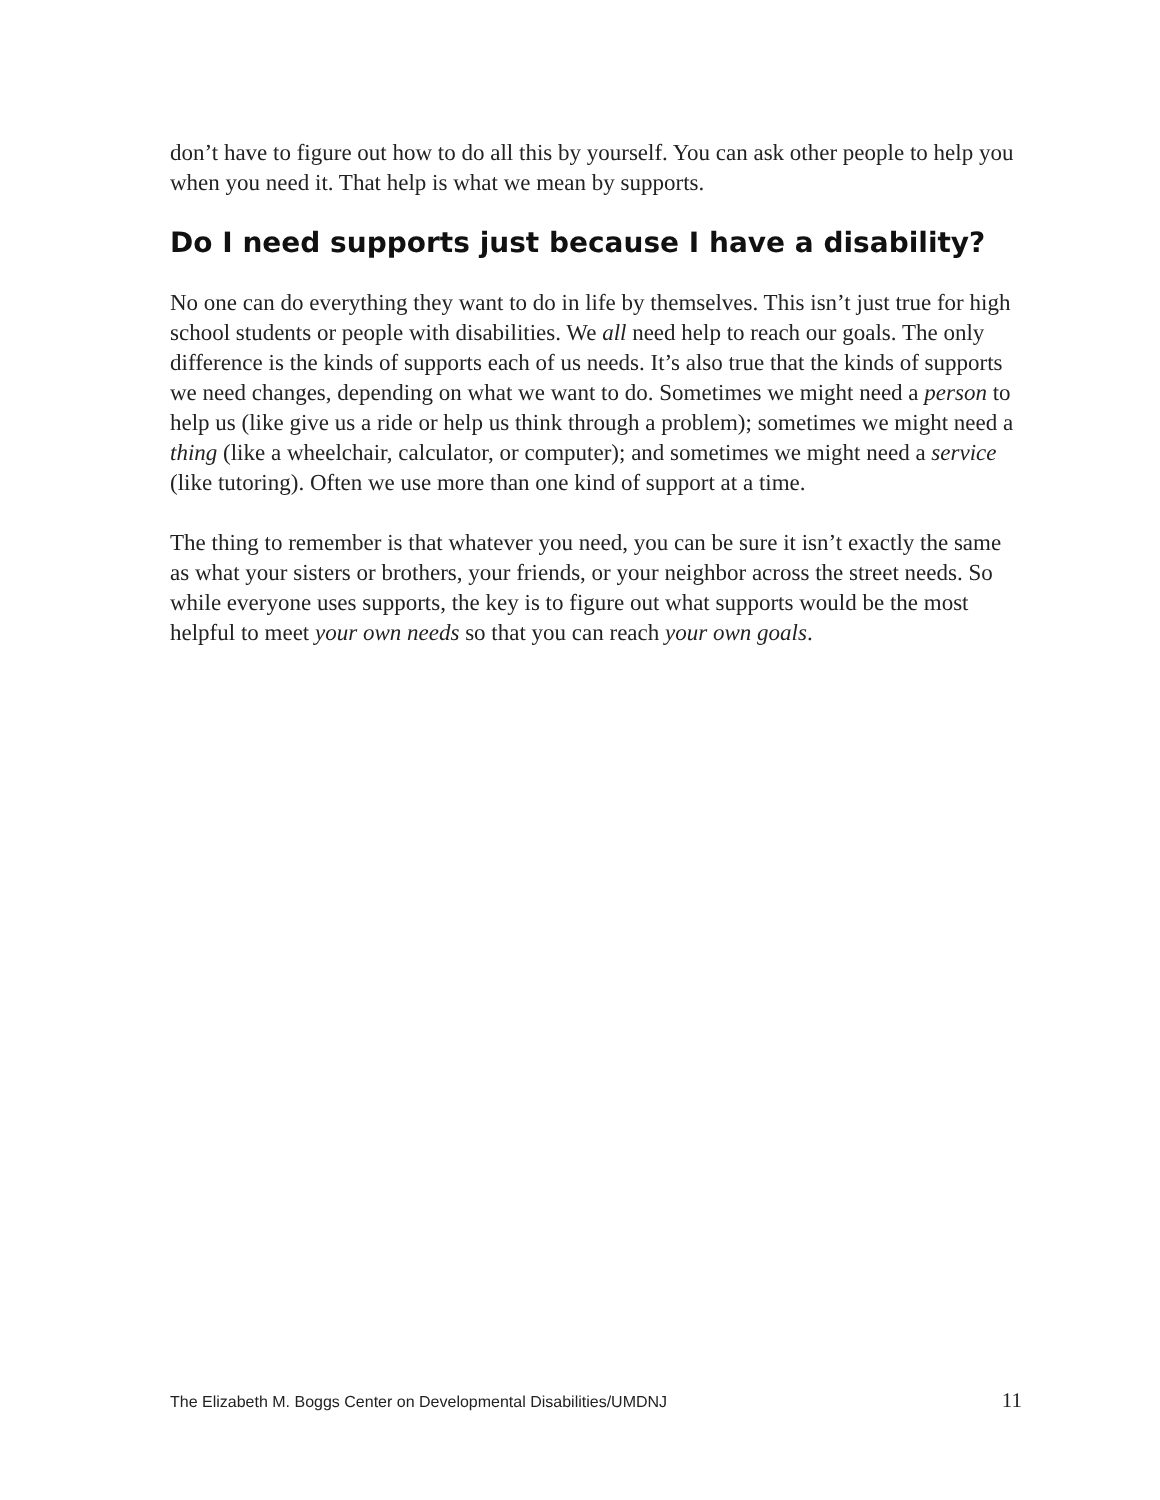don’t have to figure out how to do all this by yourself. You can ask other people to help you when you need it. That help is what we mean by supports.
Do I need supports just because I have a disability?
No one can do everything they want to do in life by themselves. This isn’t just true for high school students or people with disabilities. We all need help to reach our goals. The only difference is the kinds of supports each of us needs. It’s also true that the kinds of supports we need changes, depending on what we want to do. Sometimes we might need a person to help us (like give us a ride or help us think through a problem); sometimes we might need a thing (like a wheelchair, calculator, or computer); and sometimes we might need a service (like tutoring). Often we use more than one kind of support at a time.
The thing to remember is that whatever you need, you can be sure it isn’t exactly the same as what your sisters or brothers, your friends, or your neighbor across the street needs. So while everyone uses supports, the key is to figure out what supports would be the most helpful to meet your own needs so that you can reach your own goals.
The Elizabeth M. Boggs Center on Developmental Disabilities/UMDNJ 11